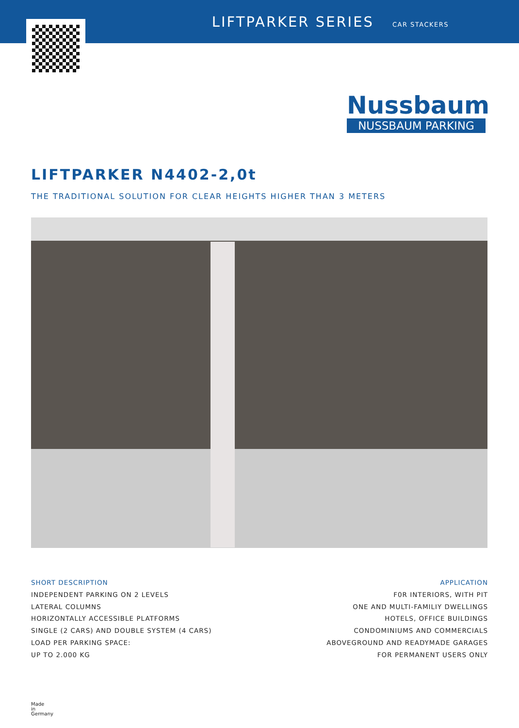LIFTPARKER SERIES CAR STACKERS
Nussbaum
NUSSBAUM PARKING
LIFTPARKER N4402-2,0t
THE TRADITIONAL SOLUTION FOR CLEAR HEIGHTS HIGHER THAN 3 METERS
SHORT DESCRIPTION
INDEPENDENT PARKING ON 2 LEVELS
LATERAL COLUMNS
HORIZONTALLY ACCESSIBLE PLATFORMS
SINGLE (2 CARS) AND DOUBLE SYSTEM (4 CARS)
LOAD PER PARKING SPACE:
UP TO 2.000 KG
APPLICATION
F0R INTERIORS, WITH PIT
ONE AND MULTI-FAMILIY DWELLINGS
HOTELS, OFFICE BUILDINGS
CONDOMINIUMS AND COMMERCIALS
ABOVEGROUND AND READYMADE GARAGES
FOR PERMANENT USERS ONLY
Made
in
Germany